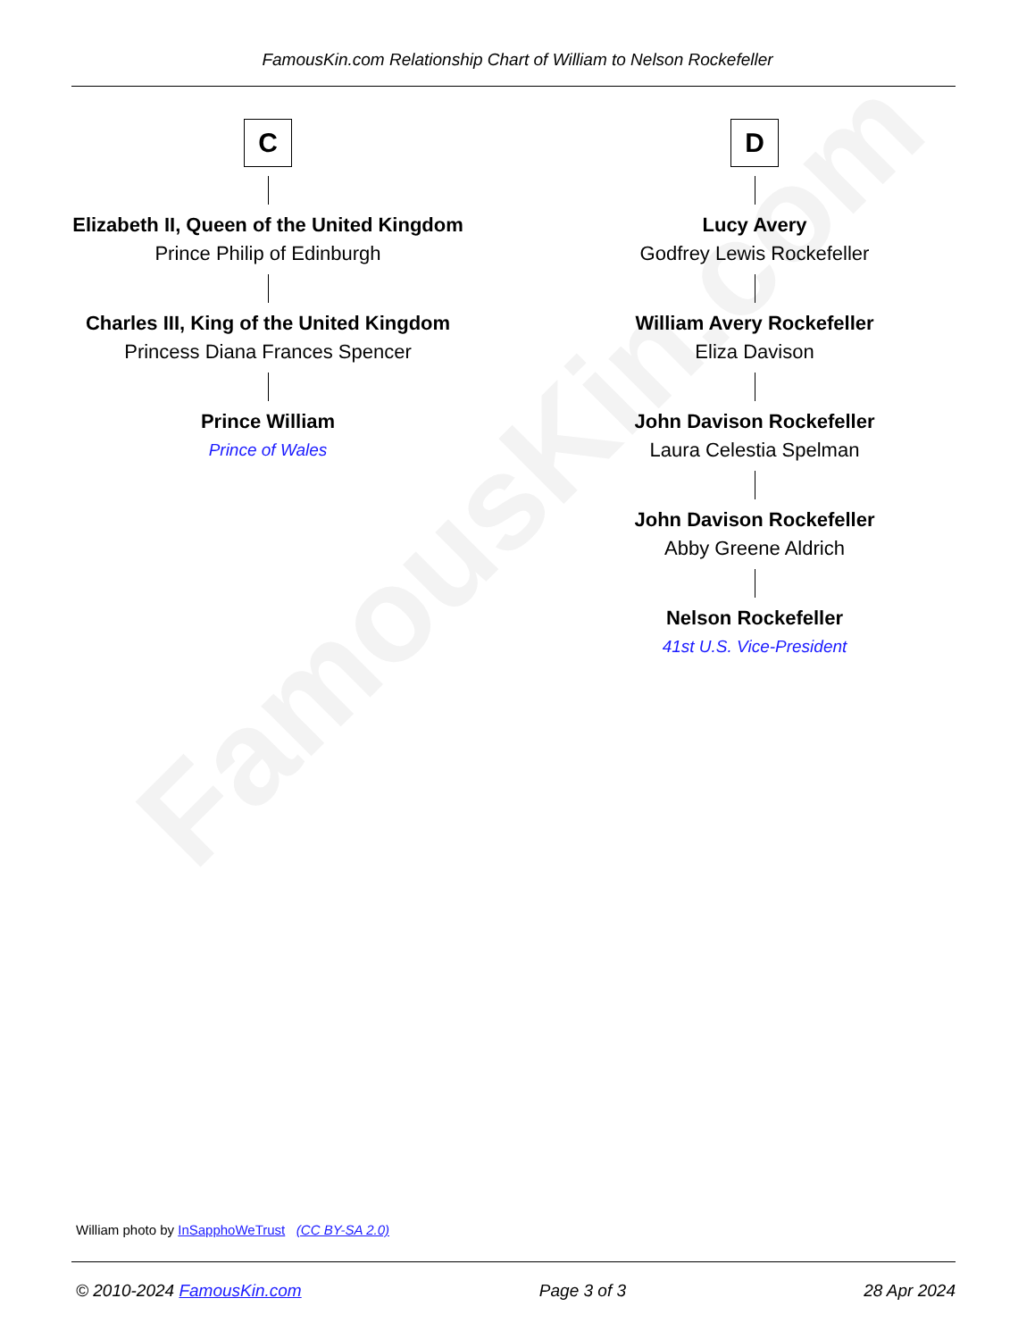FamousKin.com
FamousKin.com Relationship Chart of William to Nelson Rockefeller
C
Elizabeth II, Queen of the United Kingdom
Prince Philip of Edinburgh
Charles III, King of the United Kingdom
Princess Diana Frances Spencer
Prince William
Prince of Wales
D
Lucy Avery
Godfrey Lewis Rockefeller
William Avery Rockefeller
Eliza Davison
John Davison Rockefeller
Laura Celestia Spelman
John Davison Rockefeller
Abby Greene Aldrich
Nelson Rockefeller
41st U.S. Vice-President
William photo by InSapphoWeTrust (CC BY-SA 2.0)
© 2010-2024 FamousKin.com Page 3 of 3 28 Apr 2024